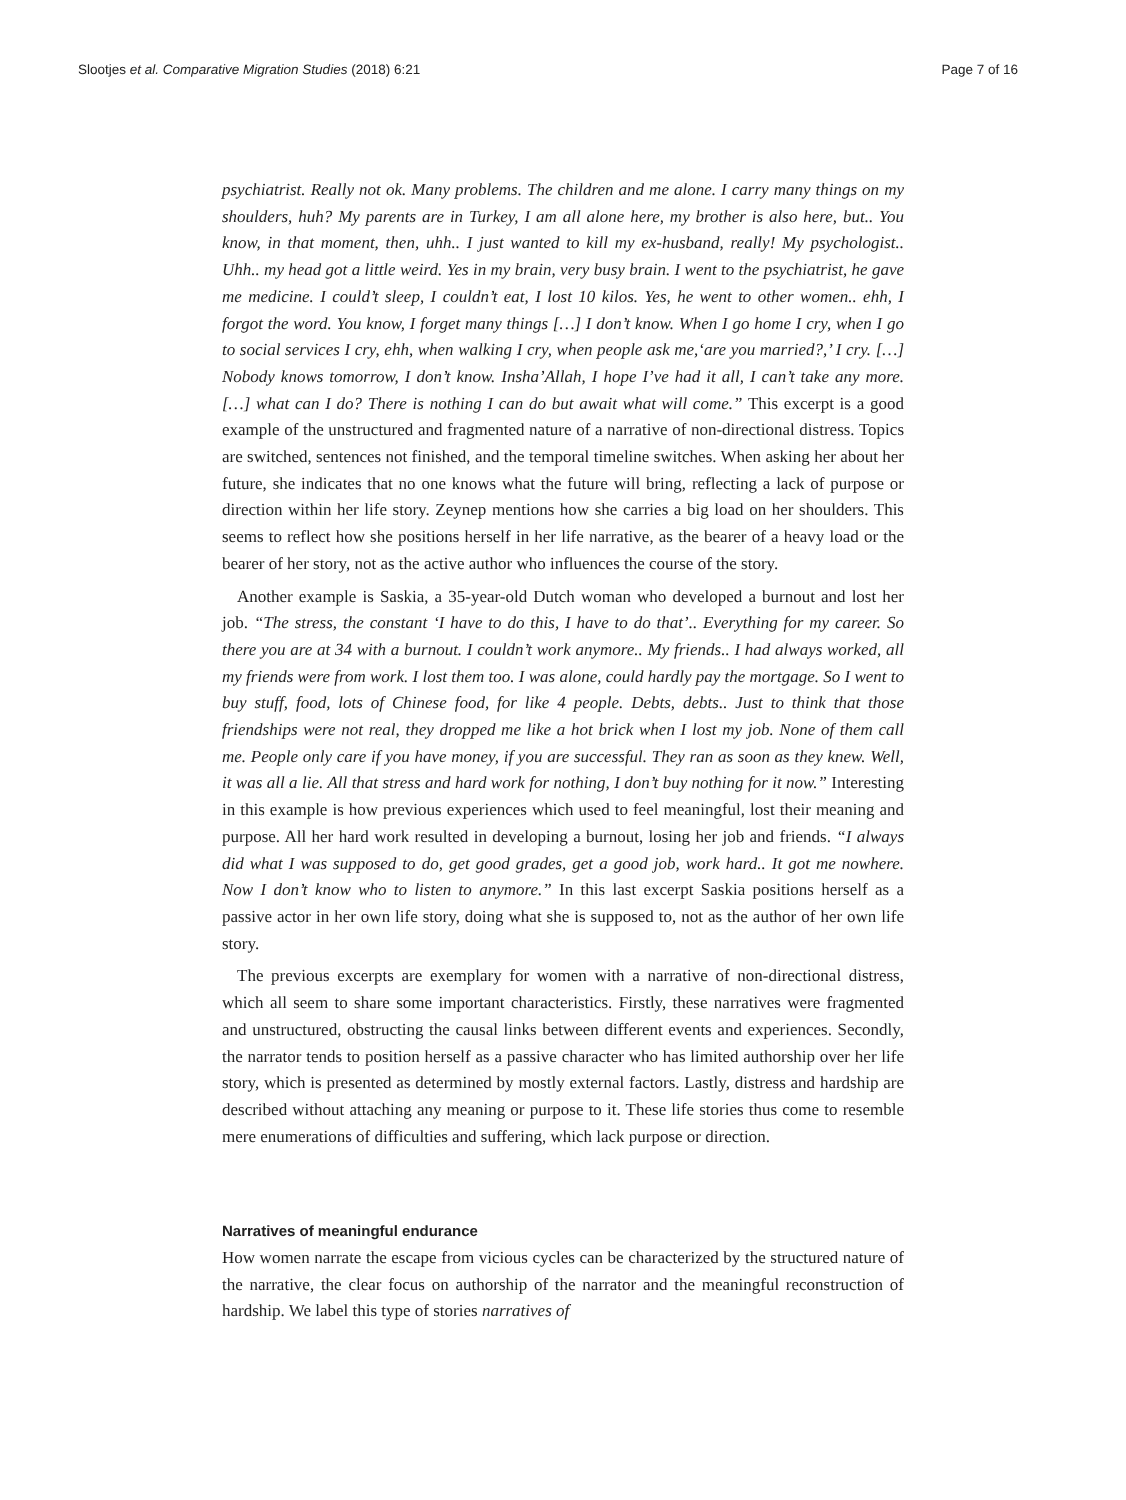Slootjes et al. Comparative Migration Studies (2018) 6:21 Page 7 of 16
psychiatrist. Really not ok. Many problems. The children and me alone. I carry many things on my shoulders, huh? My parents are in Turkey, I am all alone here, my brother is also here, but.. You know, in that moment, then, uhh.. I just wanted to kill my ex-husband, really! My psychologist.. Uhh.. my head got a little weird. Yes in my brain, very busy brain. I went to the psychiatrist, he gave me medicine. I could’t sleep, I couldn’t eat, I lost 10 kilos. Yes, he went to other women.. ehh, I forgot the word. You know, I forget many things […] I don’t know. When I go home I cry, when I go to social services I cry, ehh, when walking I cry, when people ask me,‘are you married?,’ I cry. […] Nobody knows tomorrow, I don’t know. Insha’Allah, I hope I’ve had it all, I can’t take any more. […] what can I do? There is nothing I can do but await what will come.” This excerpt is a good example of the unstructured and fragmented nature of a narrative of non-directional distress. Topics are switched, sentences not finished, and the temporal timeline switches. When asking her about her future, she indicates that no one knows what the future will bring, reflecting a lack of purpose or direction within her life story. Zeynep mentions how she carries a big load on her shoulders. This seems to reflect how she positions herself in her life narrative, as the bearer of a heavy load or the bearer of her story, not as the active author who influences the course of the story.
Another example is Saskia, a 35-year-old Dutch woman who developed a burnout and lost her job. “The stress, the constant ‘I have to do this, I have to do that’.. Everything for my career. So there you are at 34 with a burnout. I couldn’t work anymore.. My friends.. I had always worked, all my friends were from work. I lost them too. I was alone, could hardly pay the mortgage. So I went to buy stuff, food, lots of Chinese food, for like 4 people. Debts, debts.. Just to think that those friendships were not real, they dropped me like a hot brick when I lost my job. None of them call me. People only care if you have money, if you are successful. They ran as soon as they knew. Well, it was all a lie. All that stress and hard work for nothing, I don’t buy nothing for it now.” Interesting in this example is how previous experiences which used to feel meaningful, lost their meaning and purpose. All her hard work resulted in developing a burnout, losing her job and friends. “I always did what I was supposed to do, get good grades, get a good job, work hard.. It got me nowhere. Now I don’t know who to listen to anymore.” In this last excerpt Saskia positions herself as a passive actor in her own life story, doing what she is supposed to, not as the author of her own life story.
The previous excerpts are exemplary for women with a narrative of non-directional distress, which all seem to share some important characteristics. Firstly, these narratives were fragmented and unstructured, obstructing the causal links between different events and experiences. Secondly, the narrator tends to position herself as a passive character who has limited authorship over her life story, which is presented as determined by mostly external factors. Lastly, distress and hardship are described without attaching any meaning or purpose to it. These life stories thus come to resemble mere enumerations of difficulties and suffering, which lack purpose or direction.
Narratives of meaningful endurance
How women narrate the escape from vicious cycles can be characterized by the structured nature of the narrative, the clear focus on authorship of the narrator and the meaningful reconstruction of hardship. We label this type of stories narratives of